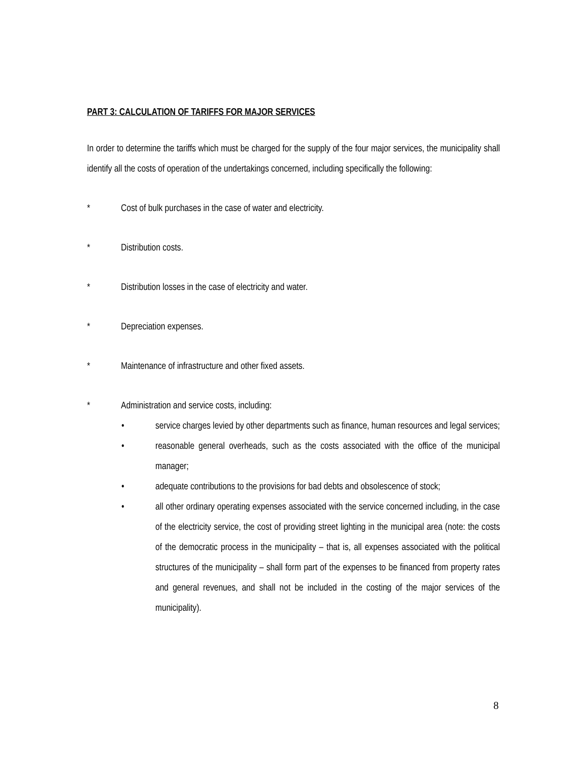PART 3: CALCULATION OF TARIFFS FOR MAJOR SERVICES
In order to determine the tariffs which must be charged for the supply of the four major services, the municipality shall identify all the costs of operation of the undertakings concerned, including specifically the following:
* Cost of bulk purchases in the case of water and electricity.
* Distribution costs.
* Distribution losses in the case of electricity and water.
* Depreciation expenses.
* Maintenance of infrastructure and other fixed assets.
* Administration and service costs, including:
• service charges levied by other departments such as finance, human resources and legal services;
• reasonable general overheads, such as the costs associated with the office of the municipal manager;
• adequate contributions to the provisions for bad debts and obsolescence of stock;
• all other ordinary operating expenses associated with the service concerned including, in the case of the electricity service, the cost of providing street lighting in the municipal area (note: the costs of the democratic process in the municipality – that is, all expenses associated with the political structures of the municipality – shall form part of the expenses to be financed from property rates and general revenues, and shall not be included in the costing of the major services of the municipality).
8